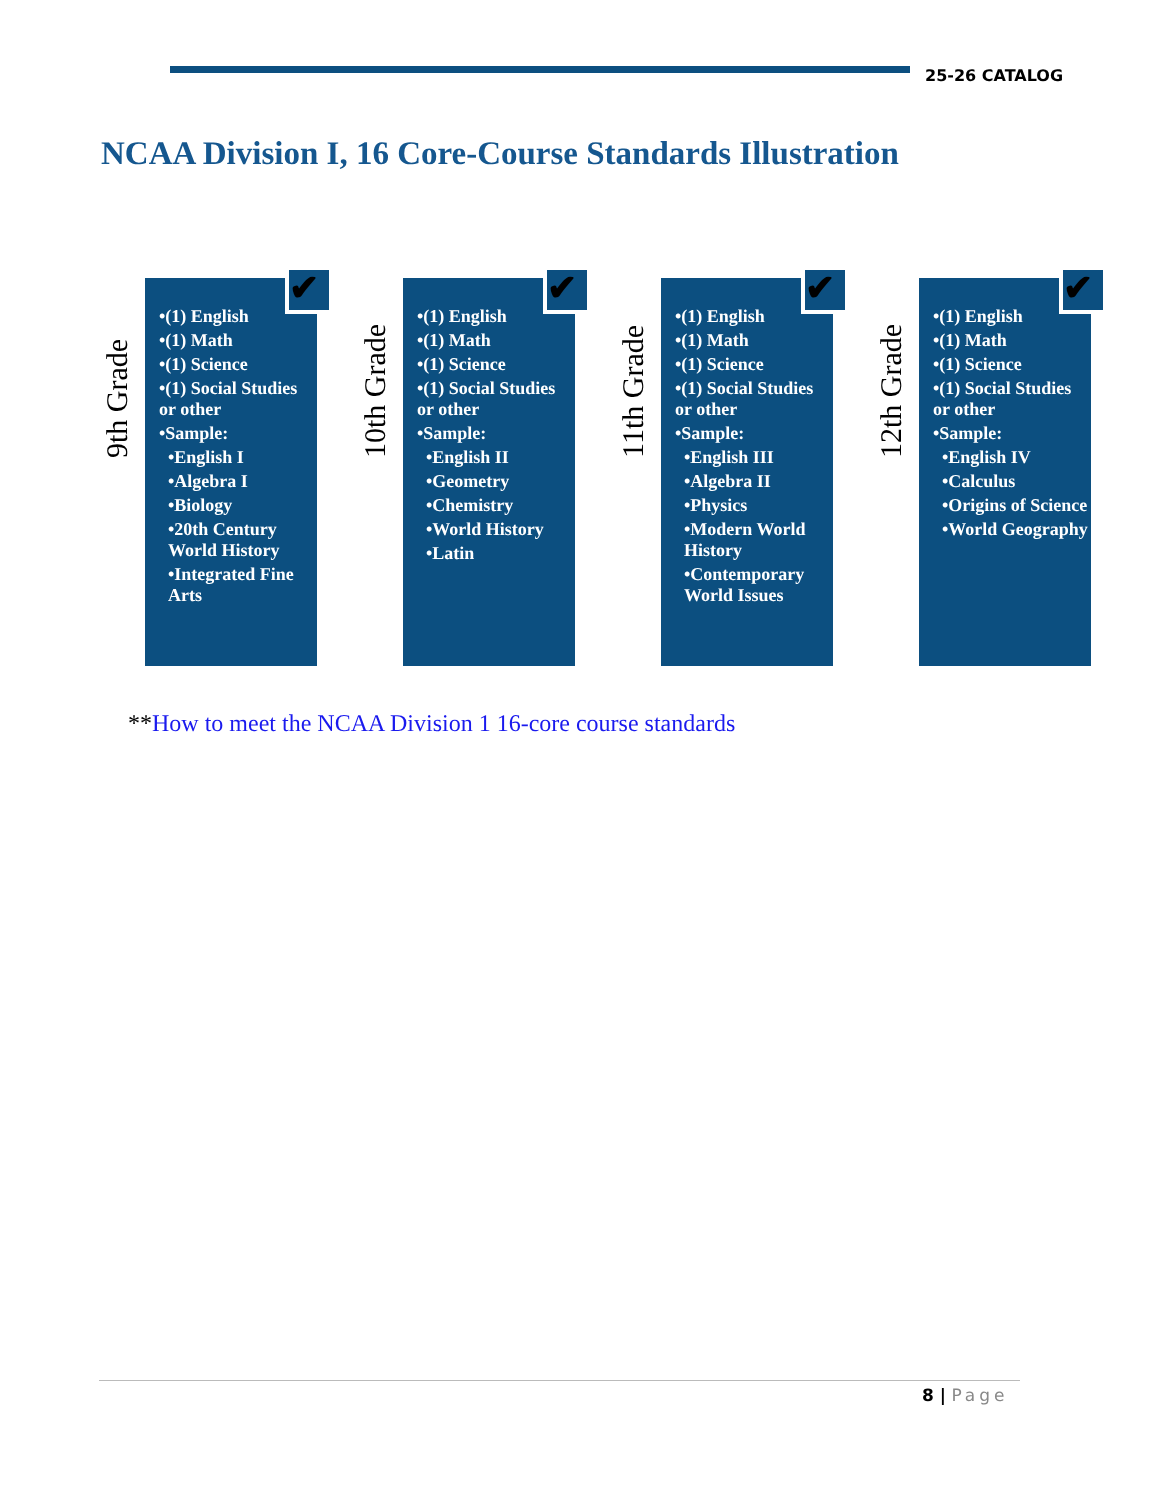25-26 CATALOG
NCAA Division I, 16 Core-Course Standards Illustration
9th Grade
✔
•(1) English
•(1) Math
•(1) Science
•(1) Social Studies or other
•Sample:
•English I
•Algebra I
•Biology
•20th Century World History
•Integrated Fine Arts
10th Grade
✔
•(1) English
•(1) Math
•(1) Science
•(1) Social Studies or other
•Sample:
•English II
•Geometry
•Chemistry
•World History
•Latin
11th Grade
✔
•(1) English
•(1) Math
•(1) Science
•(1) Social Studies or other
•Sample:
•English III
•Algebra II
•Physics
•Modern World History
•Contemporary World Issues
12th Grade
✔
•(1) English
•(1) Math
•(1) Science
•(1) Social Studies or other
•Sample:
•English IV
•Calculus
•Origins of Science
•World Geography
**How to meet the NCAA Division 1 16-core course standards
8 | Page